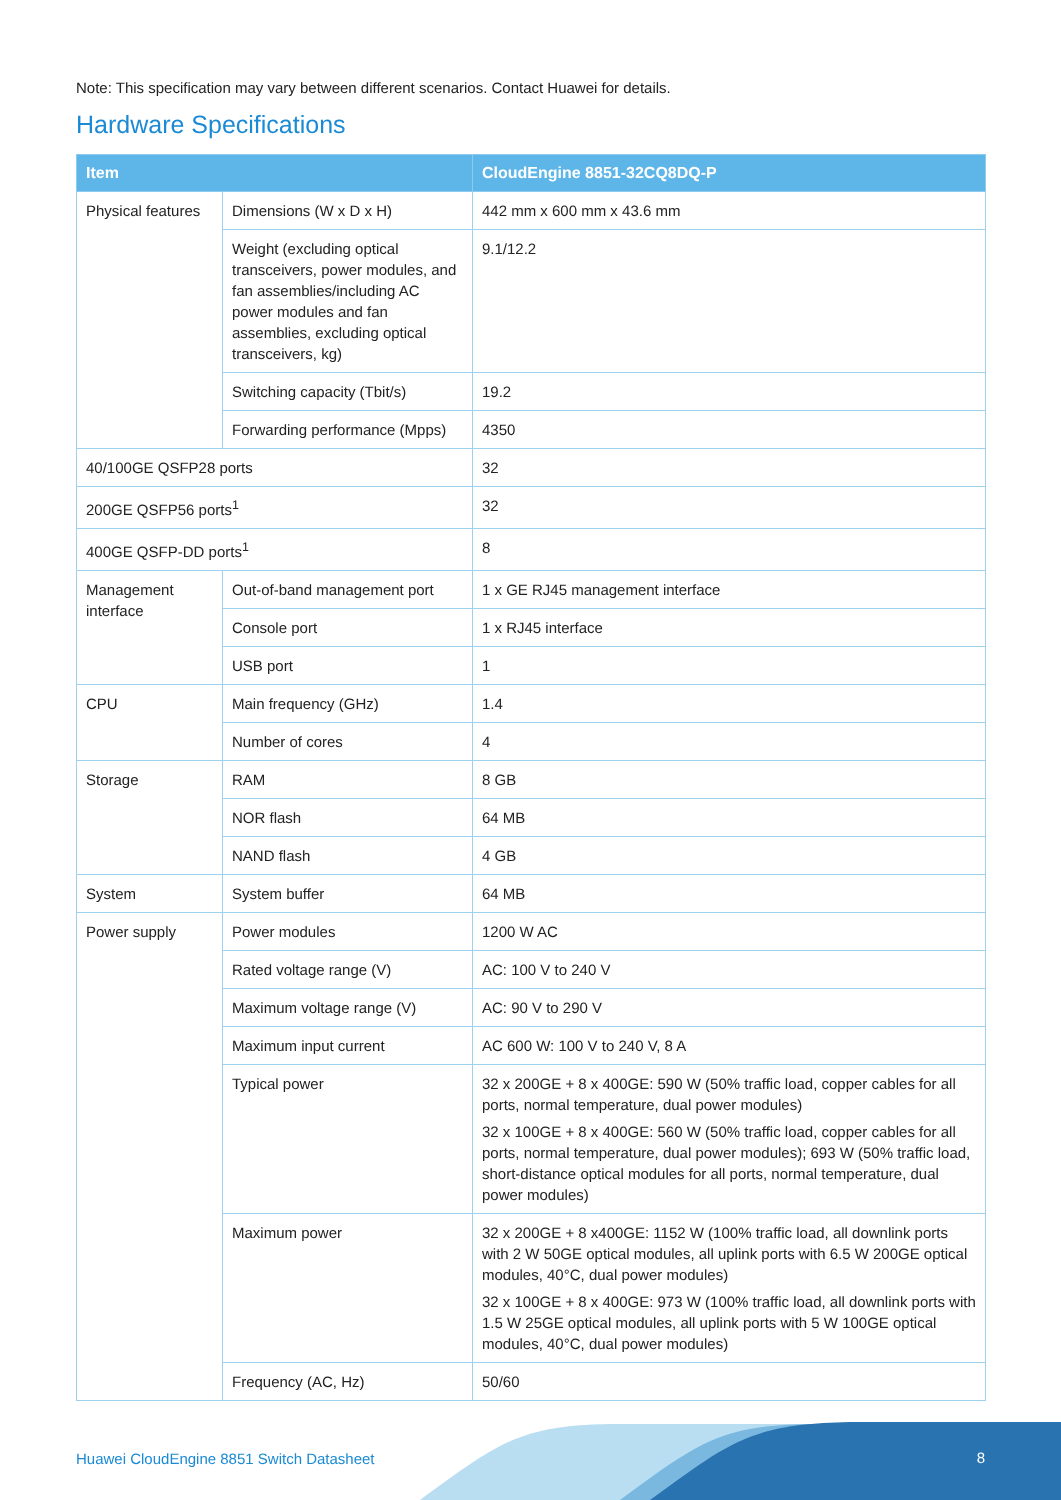Note: This specification may vary between different scenarios. Contact Huawei for details.
Hardware Specifications
| Item | | CloudEngine 8851-32CQ8DQ-P |
| --- | --- | --- |
| Physical features | Dimensions (W x D x H) | 442 mm x 600 mm x 43.6 mm |
| | Weight (excluding optical transceivers, power modules, and fan assemblies/including AC power modules and fan assemblies, excluding optical transceivers, kg) | 9.1/12.2 |
| | Switching capacity (Tbit/s) | 19.2 |
| | Forwarding performance (Mpps) | 4350 |
| 40/100GE QSFP28 ports | | 32 |
| 200GE QSFP56 ports<sup>1</sup> | | 32 |
| 400GE QSFP-DD ports<sup>1</sup> | | 8 |
| Management interface | Out-of-band management port | 1 x GE RJ45 management interface |
| | Console port | 1 x RJ45 interface |
| | USB port | 1 |
| CPU | Main frequency (GHz) | 1.4 |
| | Number of cores | 4 |
| Storage | RAM | 8 GB |
| | NOR flash | 64 MB |
| | NAND flash | 4 GB |
| System | System buffer | 64 MB |
| Power supply | Power modules | 1200 W AC |
| | Rated voltage range (V) | AC: 100 V to 240 V |
| | Maximum voltage range (V) | AC: 90 V to 290 V |
| | Maximum input current | AC 600 W: 100 V to 240 V, 8 A |
| | Typical power | 32 x 200GE + 8 x 400GE: 590 W (50% traffic load, copper cables for all ports, normal temperature, dual power modules) 32 x 100GE + 8 x 400GE: 560 W (50% traffic load, copper cables for all ports, normal temperature, dual power modules); 693 W (50% traffic load, short-distance optical modules for all ports, normal temperature, dual power modules) |
| | Maximum power | 32 x 200GE + 8 x400GE: 1152 W (100% traffic load, all downlink ports with 2 W 50GE optical modules, all uplink ports with 6.5 W 200GE optical modules, 40°C, dual power modules) 32 x 100GE + 8 x 400GE: 973 W (100% traffic load, all downlink ports with 1.5 W 25GE optical modules, all uplink ports with 5 W 100GE optical modules, 40°C, dual power modules) |
| | Frequency (AC, Hz) | 50/60 |
Huawei CloudEngine 8851 Switch Datasheet
8